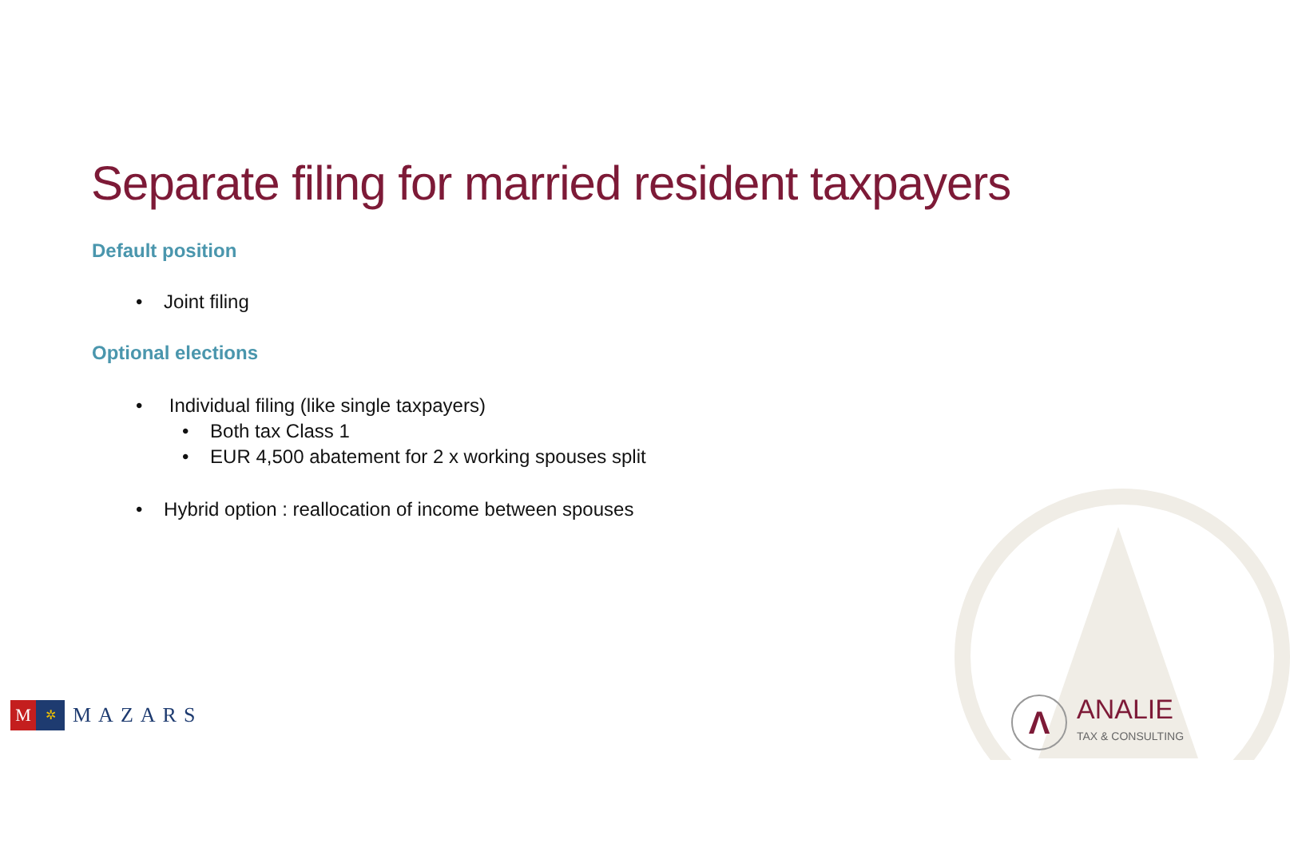Separate filing for married resident taxpayers
Default position
• Joint filing
Optional elections
• Individual filing (like single taxpayers)
• Both tax Class 1
• EUR 4,500 abatement for 2 x working spouses split
• Hybrid option : reallocation of income between spouses
M
✲
MAZARS
Λ
ANALIE
TAX & CONSULTING